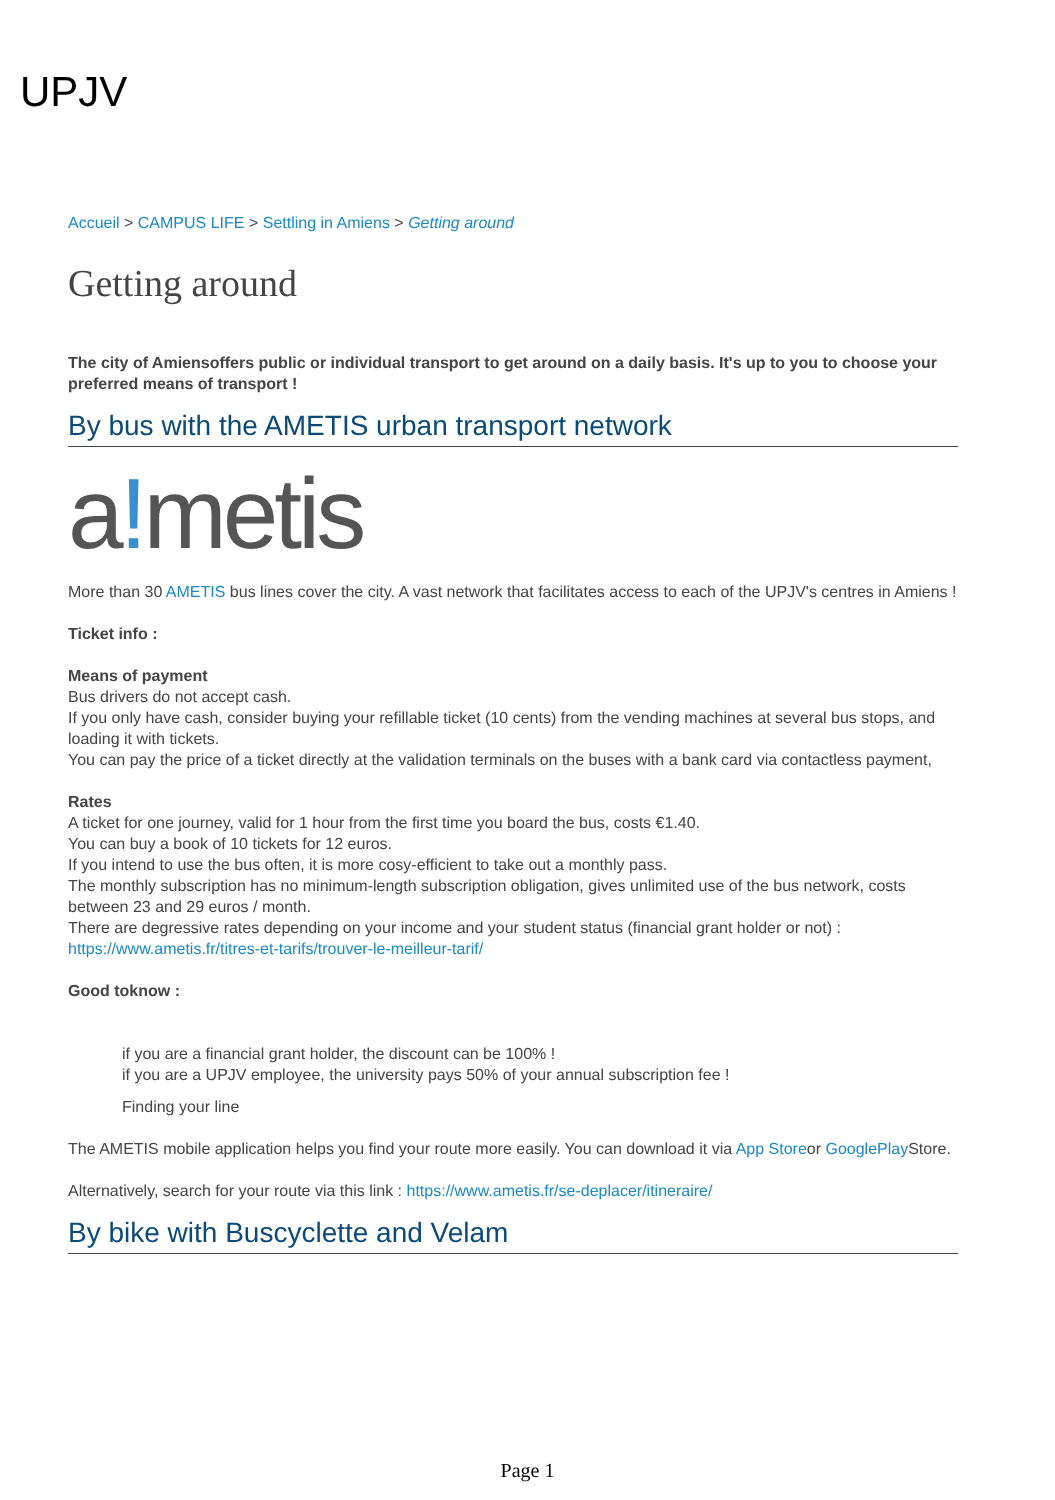UPJV
Accueil > CAMPUS LIFE > Settling in Amiens > Getting around
Getting around
The city of Amiensoffers public or individual transport to get around on a daily basis. It's up to you to choose your preferred means of transport !
By bus with the AMETIS urban transport network
a!metis
More than 30 AMETIS bus lines cover the city. A vast network that facilitates access to each of the UPJV's centres in Amiens !
Ticket info :
Means of payment
Bus drivers do not accept cash.
If you only have cash, consider buying your refillable ticket (10 cents) from the vending machines at several bus stops, and loading it with tickets.
You can pay the price of a ticket directly at the validation terminals on the buses with a bank card via contactless payment,
Rates
A ticket for one journey, valid for 1 hour from the first time you board the bus, costs €1.40.
You can buy a book of 10 tickets for 12 euros.
If you intend to use the bus often, it is more cosy-efficient to take out a monthly pass.
The monthly subscription has no minimum-length subscription obligation, gives unlimited use of the bus network, costs between 23 and 29 euros / month.
There are degressive rates depending on your income and your student status (financial grant holder or not) : https://www.ametis.fr/titres-et-tarifs/trouver-le-meilleur-tarif/
Good toknow :
if you are a financial grant holder, the discount can be 100% !
if you are a UPJV employee, the university pays 50% of your annual subscription fee !
Finding your line
The AMETIS mobile application helps you find your route more easily. You can download it via App Storeor GooglePlay Store.
Alternatively, search for your route via this link : https://www.ametis.fr/se-deplacer/itineraire/
By bike with Buscyclette and Velam
Page 1